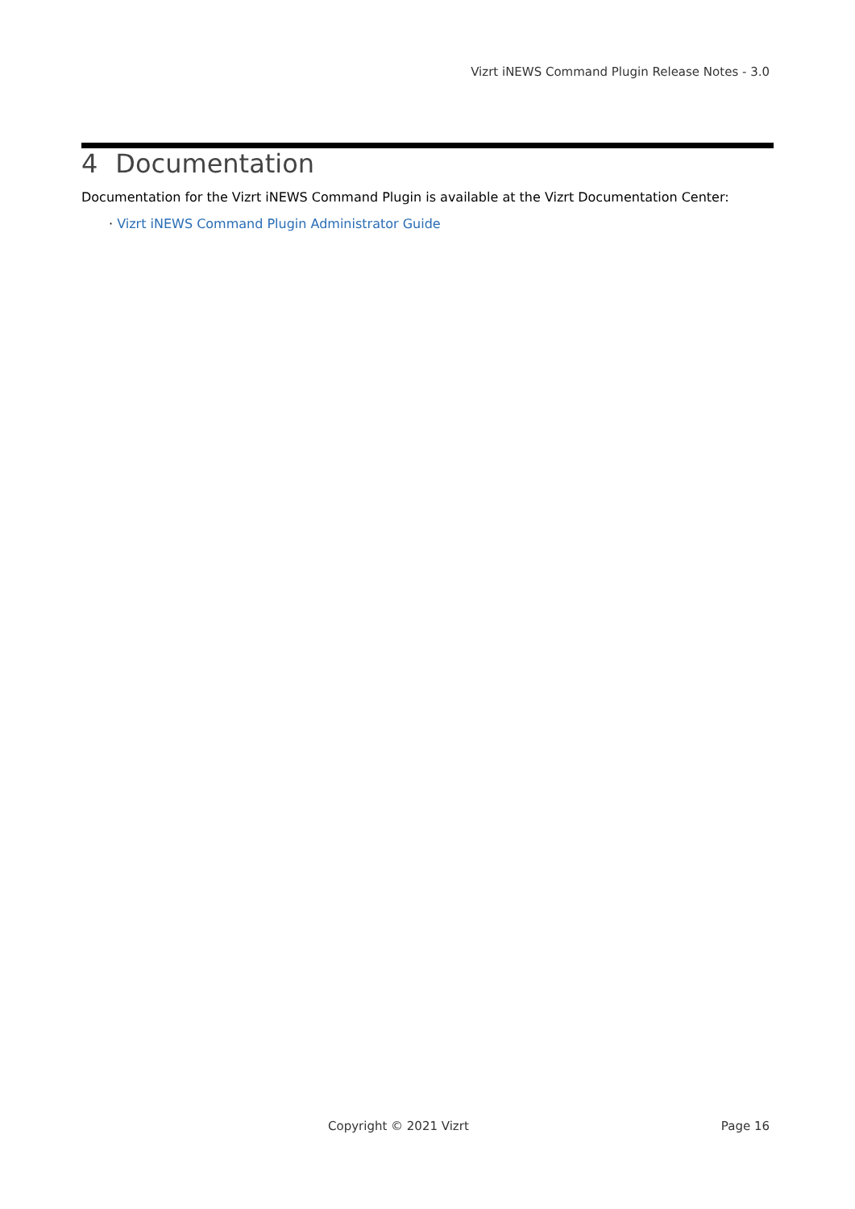Vizrt iNEWS Command Plugin Release Notes - 3.0
4 Documentation
Documentation for the Vizrt iNEWS Command Plugin is available at the Vizrt Documentation Center:
· Vizrt iNEWS Command Plugin Administrator Guide
Copyright © 2021 Vizrt Page 16